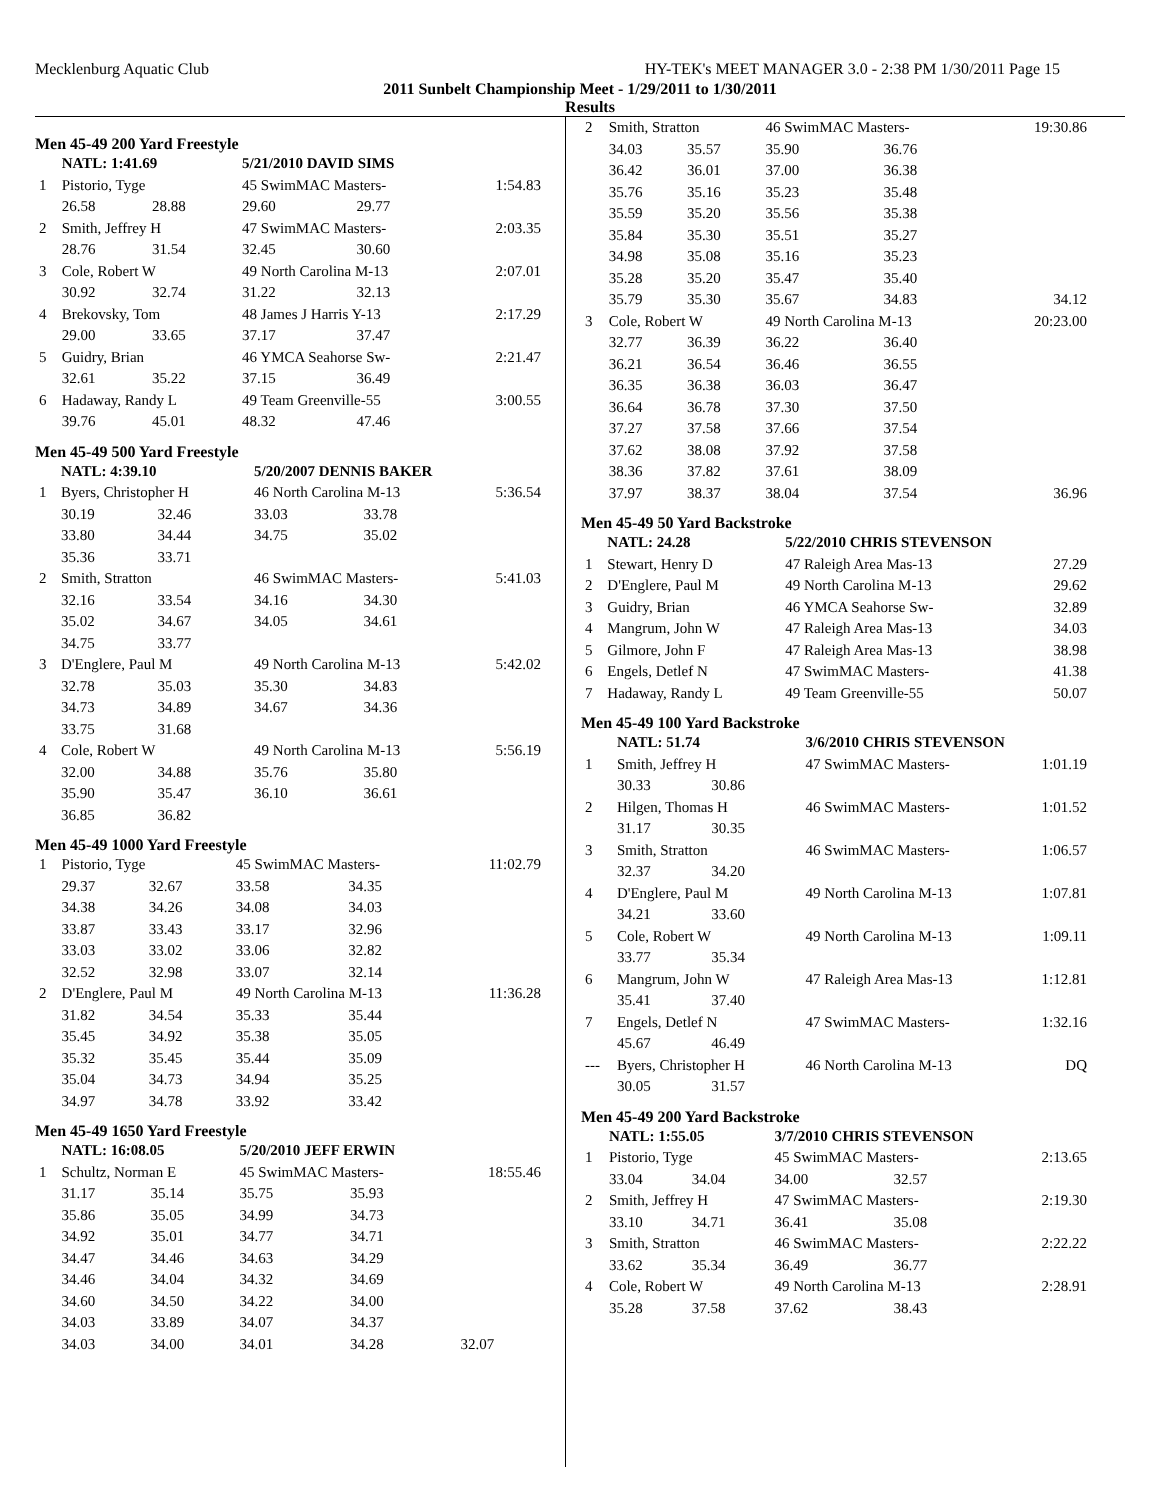Mecklenburg Aquatic Club HY-TEK's MEET MANAGER 3.0 - 2:38 PM 1/30/2011 Page 15
2011 Sunbelt Championship Meet - 1/29/2011 to 1/30/2011
Results
Men 45-49 200 Yard Freestyle
| | NATL: 1:41.69 | | 5/21/2010 DAVID SIMS | | |
| 1 | Pistorio, Tyge | | 45 SwimMAC Masters- | | 1:54.83 |
| | 26.58 | 28.88 | 29.60 | 29.77 | |
| 2 | Smith, Jeffrey H | | 47 SwimMAC Masters- | | 2:03.35 |
| | 28.76 | 31.54 | 32.45 | 30.60 | |
| 3 | Cole, Robert W | | 49 North Carolina M-13 | | 2:07.01 |
| | 30.92 | 32.74 | 31.22 | 32.13 | |
| 4 | Brekovsky, Tom | | 48 James J Harris Y-13 | | 2:17.29 |
| | 29.00 | 33.65 | 37.17 | 37.47 | |
| 5 | Guidry, Brian | | 46 YMCA Seahorse Sw- | | 2:21.47 |
| | 32.61 | 35.22 | 37.15 | 36.49 | |
| 6 | Hadaway, Randy L | | 49 Team Greenville-55 | | 3:00.55 |
| | 39.76 | 45.01 | 48.32 | 47.46 | |
Men 45-49 500 Yard Freestyle
| | NATL: 4:39.10 | | 5/20/2007 DENNIS BAKER | | |
| 1 | Byers, Christopher H | | 46 North Carolina M-13 | | 5:36.54 |
| | 30.19 | 32.46 | 33.03 | 33.78 | |
| | 33.80 | 34.44 | 34.75 | 35.02 | |
| | 35.36 | 33.71 | | | |
| 2 | Smith, Stratton | | 46 SwimMAC Masters- | | 5:41.03 |
| | 32.16 | 33.54 | 34.16 | 34.30 | |
| | 35.02 | 34.67 | 34.05 | 34.61 | |
| | 34.75 | 33.77 | | | |
| 3 | D'Englere, Paul M | | 49 North Carolina M-13 | | 5:42.02 |
| | 32.78 | 35.03 | 35.30 | 34.83 | |
| | 34.73 | 34.89 | 34.67 | 34.36 | |
| | 33.75 | 31.68 | | | |
| 4 | Cole, Robert W | | 49 North Carolina M-13 | | 5:56.19 |
| | 32.00 | 34.88 | 35.76 | 35.80 | |
| | 35.90 | 35.47 | 36.10 | 36.61 | |
| | 36.85 | 36.82 | | | |
Men 45-49 1000 Yard Freestyle
| 1 | Pistorio, Tyge | | 45 SwimMAC Masters- | | 11:02.79 |
| | 29.37 | 32.67 | 33.58 | 34.35 | |
| | 34.38 | 34.26 | 34.08 | 34.03 | |
| | 33.87 | 33.43 | 33.17 | 32.96 | |
| | 33.03 | 33.02 | 33.06 | 32.82 | |
| | 32.52 | 32.98 | 33.07 | 32.14 | |
| 2 | D'Englere, Paul M | | 49 North Carolina M-13 | | 11:36.28 |
| | 31.82 | 34.54 | 35.33 | 35.44 | |
| | 35.45 | 34.92 | 35.38 | 35.05 | |
| | 35.32 | 35.45 | 35.44 | 35.09 | |
| | 35.04 | 34.73 | 34.94 | 35.25 | |
| | 34.97 | 34.78 | 33.92 | 33.42 | |
Men 45-49 1650 Yard Freestyle
| | NATL: 16:08.05 | | 5/20/2010 JEFF ERWIN | | |
| 1 | Schultz, Norman E | | 45 SwimMAC Masters- | | 18:55.46 |
| | 31.17 | 35.14 | 35.75 | 35.93 | |
| | 35.86 | 35.05 | 34.99 | 34.73 | |
| | 34.92 | 35.01 | 34.77 | 34.71 | |
| | 34.47 | 34.46 | 34.63 | 34.29 | |
| | 34.46 | 34.04 | 34.32 | 34.69 | |
| | 34.60 | 34.50 | 34.22 | 34.00 | |
| | 34.03 | 33.89 | 34.07 | 34.37 | |
| | 34.03 | 34.00 | 34.01 | 34.28 | 32.07 |
| 2 | Smith, Stratton | | 46 SwimMAC Masters- | | 19:30.86 |
| | 34.03 | 35.57 | 35.90 | 36.76 | |
| | 36.42 | 36.01 | 37.00 | 36.38 | |
| | 35.76 | 35.16 | 35.23 | 35.48 | |
| | 35.59 | 35.20 | 35.56 | 35.38 | |
| | 35.84 | 35.30 | 35.51 | 35.27 | |
| | 34.98 | 35.08 | 35.16 | 35.23 | |
| | 35.28 | 35.20 | 35.47 | 35.40 | |
| | 35.79 | 35.30 | 35.67 | 34.83 | 34.12 |
| 3 | Cole, Robert W | | 49 North Carolina M-13 | | 20:23.00 |
| | 32.77 | 36.39 | 36.22 | 36.40 | |
| | 36.21 | 36.54 | 36.46 | 36.55 | |
| | 36.35 | 36.38 | 36.03 | 36.47 | |
| | 36.64 | 36.78 | 37.30 | 37.50 | |
| | 37.27 | 37.58 | 37.66 | 37.54 | |
| | 37.62 | 38.08 | 37.92 | 37.58 | |
| | 38.36 | 37.82 | 37.61 | 38.09 | |
| | 37.97 | 38.37 | 38.04 | 37.54 | 36.96 |
Men 45-49 50 Yard Backstroke
| | NATL: 24.28 | 5/22/2010 CHRIS STEVENSON | |
| 1 | Stewart, Henry D | 47 Raleigh Area Mas-13 | 27.29 |
| 2 | D'Englere, Paul M | 49 North Carolina M-13 | 29.62 |
| 3 | Guidry, Brian | 46 YMCA Seahorse Sw- | 32.89 |
| 4 | Mangrum, John W | 47 Raleigh Area Mas-13 | 34.03 |
| 5 | Gilmore, John F | 47 Raleigh Area Mas-13 | 38.98 |
| 6 | Engels, Detlef N | 47 SwimMAC Masters- | 41.38 |
| 7 | Hadaway, Randy L | 49 Team Greenville-55 | 50.07 |
Men 45-49 100 Yard Backstroke
| | NATL: 51.74 | | 3/6/2010 CHRIS STEVENSON | | |
| 1 | Smith, Jeffrey H | | 47 SwimMAC Masters- | | 1:01.19 |
| | 30.33 | 30.86 | | | |
| 2 | Hilgen, Thomas H | | 46 SwimMAC Masters- | | 1:01.52 |
| | 31.17 | 30.35 | | | |
| 3 | Smith, Stratton | | 46 SwimMAC Masters- | | 1:06.57 |
| | 32.37 | 34.20 | | | |
| 4 | D'Englere, Paul M | | 49 North Carolina M-13 | | 1:07.81 |
| | 34.21 | 33.60 | | | |
| 5 | Cole, Robert W | | 49 North Carolina M-13 | | 1:09.11 |
| | 33.77 | 35.34 | | | |
| 6 | Mangrum, John W | | 47 Raleigh Area Mas-13 | | 1:12.81 |
| | 35.41 | 37.40 | | | |
| 7 | Engels, Detlef N | | 47 SwimMAC Masters- | | 1:32.16 |
| | 45.67 | 46.49 | | | |
| --- | Byers, Christopher H | | 46 North Carolina M-13 | | DQ |
| | 30.05 | 31.57 | | | |
Men 45-49 200 Yard Backstroke
| | NATL: 1:55.05 | | 3/7/2010 CHRIS STEVENSON | | |
| 1 | Pistorio, Tyge | | 45 SwimMAC Masters- | | 2:13.65 |
| | 33.04 | 34.04 | 34.00 | 32.57 | |
| 2 | Smith, Jeffrey H | | 47 SwimMAC Masters- | | 2:19.30 |
| | 33.10 | 34.71 | 36.41 | 35.08 | |
| 3 | Smith, Stratton | | 46 SwimMAC Masters- | | 2:22.22 |
| | 33.62 | 35.34 | 36.49 | 36.77 | |
| 4 | Cole, Robert W | | 49 North Carolina M-13 | | 2:28.91 |
| | 35.28 | 37.58 | 37.62 | 38.43 | |